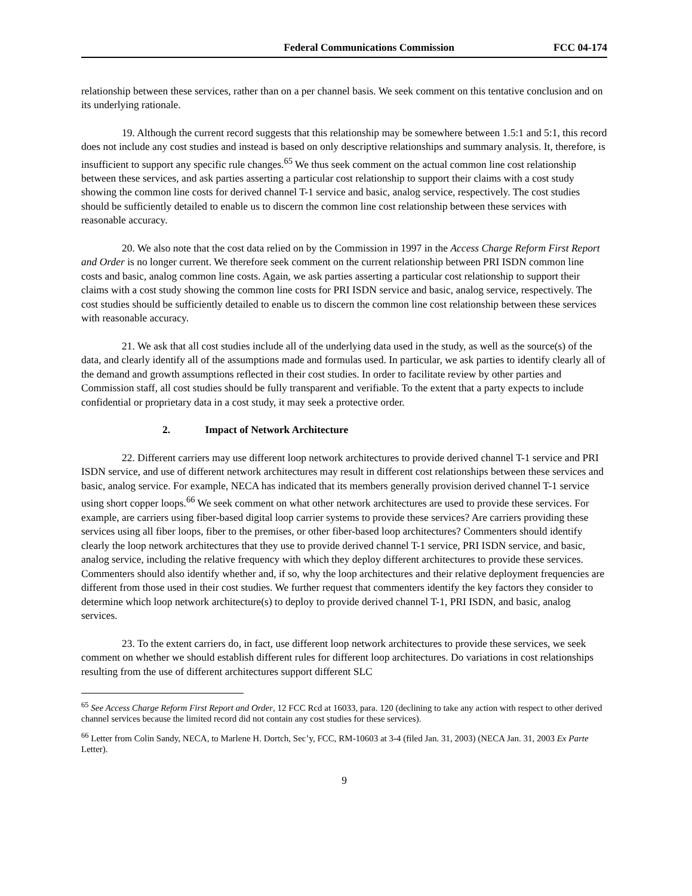Federal Communications Commission FCC 04-174
relationship between these services, rather than on a per channel basis. We seek comment on this tentative conclusion and on its underlying rationale.
19. Although the current record suggests that this relationship may be somewhere between 1.5:1 and 5:1, this record does not include any cost studies and instead is based on only descriptive relationships and summary analysis. It, therefore, is insufficient to support any specific rule changes.<sup>65</sup> We thus seek comment on the actual common line cost relationship between these services, and ask parties asserting a particular cost relationship to support their claims with a cost study showing the common line costs for derived channel T-1 service and basic, analog service, respectively. The cost studies should be sufficiently detailed to enable us to discern the common line cost relationship between these services with reasonable accuracy.
20. We also note that the cost data relied on by the Commission in 1997 in the Access Charge Reform First Report and Order is no longer current. We therefore seek comment on the current relationship between PRI ISDN common line costs and basic, analog common line costs. Again, we ask parties asserting a particular cost relationship to support their claims with a cost study showing the common line costs for PRI ISDN service and basic, analog service, respectively. The cost studies should be sufficiently detailed to enable us to discern the common line cost relationship between these services with reasonable accuracy.
21. We ask that all cost studies include all of the underlying data used in the study, as well as the source(s) of the data, and clearly identify all of the assumptions made and formulas used. In particular, we ask parties to identify clearly all of the demand and growth assumptions reflected in their cost studies. In order to facilitate review by other parties and Commission staff, all cost studies should be fully transparent and verifiable. To the extent that a party expects to include confidential or proprietary data in a cost study, it may seek a protective order.
2. Impact of Network Architecture
22. Different carriers may use different loop network architectures to provide derived channel T-1 service and PRI ISDN service, and use of different network architectures may result in different cost relationships between these services and basic, analog service. For example, NECA has indicated that its members generally provision derived channel T-1 service using short copper loops.<sup>66</sup> We seek comment on what other network architectures are used to provide these services. For example, are carriers using fiber-based digital loop carrier systems to provide these services? Are carriers providing these services using all fiber loops, fiber to the premises, or other fiber-based loop architectures? Commenters should identify clearly the loop network architectures that they use to provide derived channel T-1 service, PRI ISDN service, and basic, analog service, including the relative frequency with which they deploy different architectures to provide these services. Commenters should also identify whether and, if so, why the loop architectures and their relative deployment frequencies are different from those used in their cost studies. We further request that commenters identify the key factors they consider to determine which loop network architecture(s) to deploy to provide derived channel T-1, PRI ISDN, and basic, analog services.
23. To the extent carriers do, in fact, use different loop network architectures to provide these services, we seek comment on whether we should establish different rules for different loop architectures. Do variations in cost relationships resulting from the use of different architectures support different SLC
<sup>65</sup> See Access Charge Reform First Report and Order, 12 FCC Rcd at 16033, para. 120 (declining to take any action with respect to other derived channel services because the limited record did not contain any cost studies for these services).
<sup>66</sup> Letter from Colin Sandy, NECA, to Marlene H. Dortch, Sec’y, FCC, RM-10603 at 3-4 (filed Jan. 31, 2003) (NECA Jan. 31, 2003 Ex Parte Letter).
9